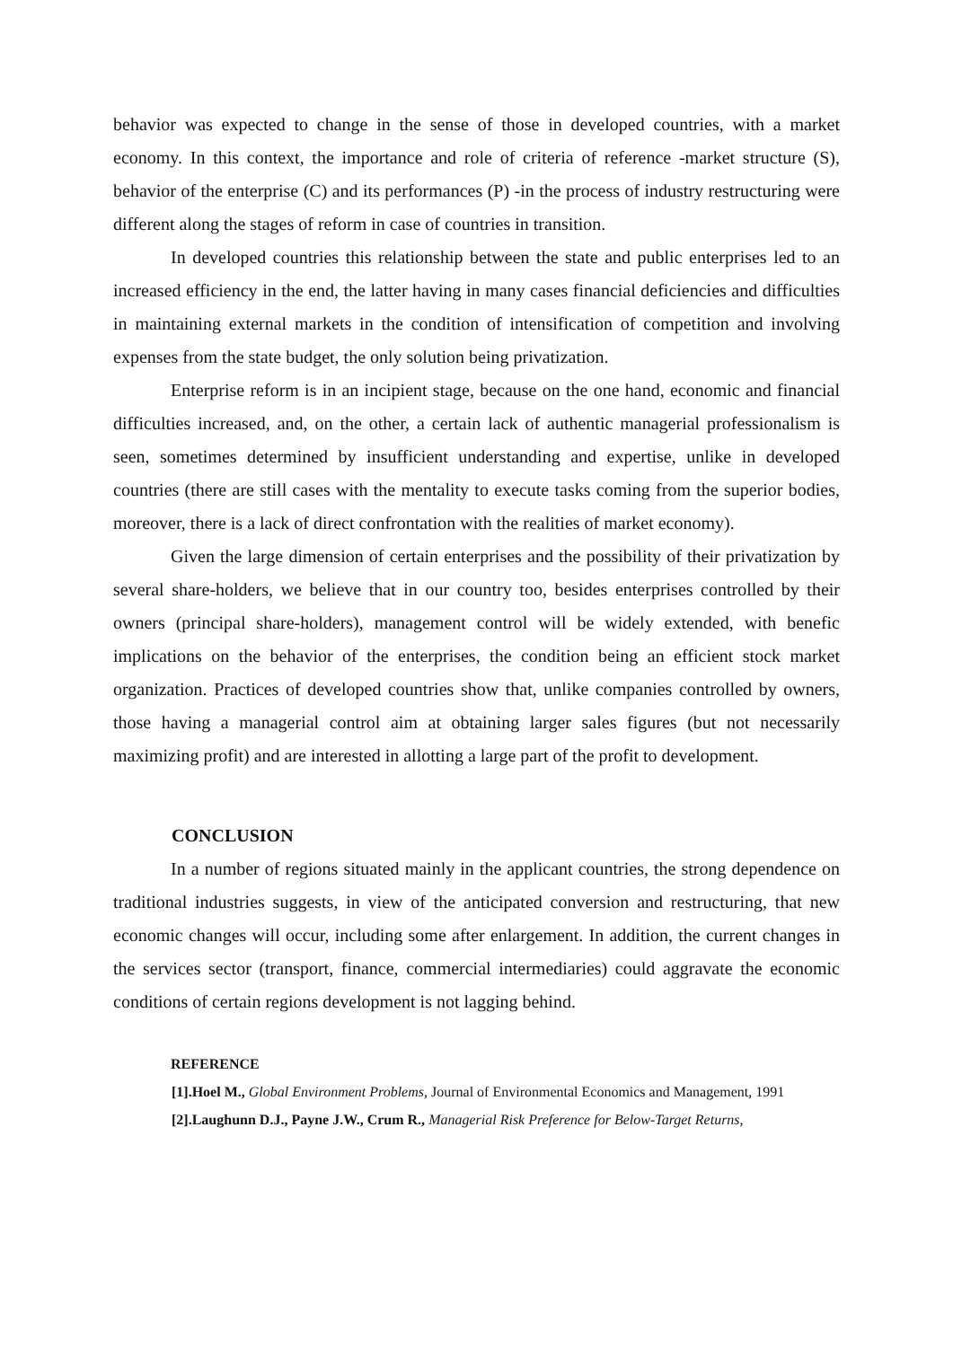behavior was expected to change in the sense of those in developed countries, with a market economy. In this context, the importance and role of criteria of reference -market structure (S), behavior of the enterprise (C) and its performances (P) -in the process of industry restructuring were different along the stages of reform in case of countries in transition.
In developed countries this relationship between the state and public enterprises led to an increased efficiency in the end, the latter having in many cases financial deficiencies and difficulties in maintaining external markets in the condition of intensification of competition and involving expenses from the state budget, the only solution being privatization.
Enterprise reform is in an incipient stage, because on the one hand, economic and financial difficulties increased, and, on the other, a certain lack of authentic managerial professionalism is seen, sometimes determined by insufficient understanding and expertise, unlike in developed countries (there are still cases with the mentality to execute tasks coming from the superior bodies, moreover, there is a lack of direct confrontation with the realities of market economy).
Given the large dimension of certain enterprises and the possibility of their privatization by several share-holders, we believe that in our country too, besides enterprises controlled by their owners (principal share-holders), management control will be widely extended, with benefic implications on the behavior of the enterprises, the condition being an efficient stock market organization. Practices of developed countries show that, unlike companies controlled by owners, those having a managerial control aim at obtaining larger sales figures (but not necessarily maximizing profit) and are interested in allotting a large part of the profit to development.
CONCLUSION
In a number of regions situated mainly in the applicant countries, the strong dependence on traditional industries suggests, in view of the anticipated conversion and restructuring, that new economic changes will occur, including some after enlargement. In addition, the current changes in the services sector (transport, finance, commercial intermediaries) could aggravate the economic conditions of certain regions development is not lagging behind.
REFERENCE
[1].Hoel M., Global Environment Problems, Journal of Environmental Economics and Management, 1991
[2].Laughunn D.J., Payne J.W., Crum R., Managerial Risk Preference for Below-Target Returns,